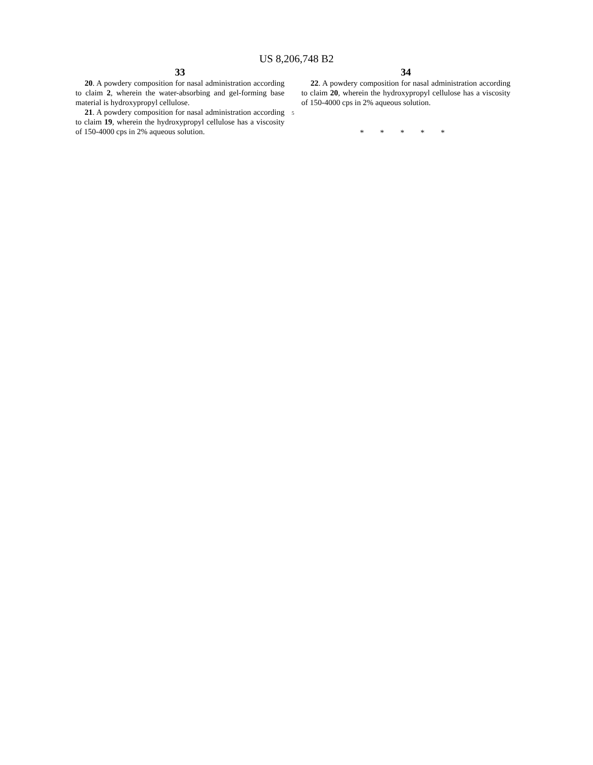US 8,206,748 B2
33
20. A powdery composition for nasal administration according to claim 2, wherein the water-absorbing and gel-forming base material is hydroxypropyl cellulose.
21. A powdery composition for nasal administration according to claim 19, wherein the hydroxypropyl cellulose has a viscosity of 150-4000 cps in 2% aqueous solution.
5
34
22. A powdery composition for nasal administration according to claim 20, wherein the hydroxypropyl cellulose has a viscosity of 150-4000 cps in 2% aqueous solution.
* * * * *